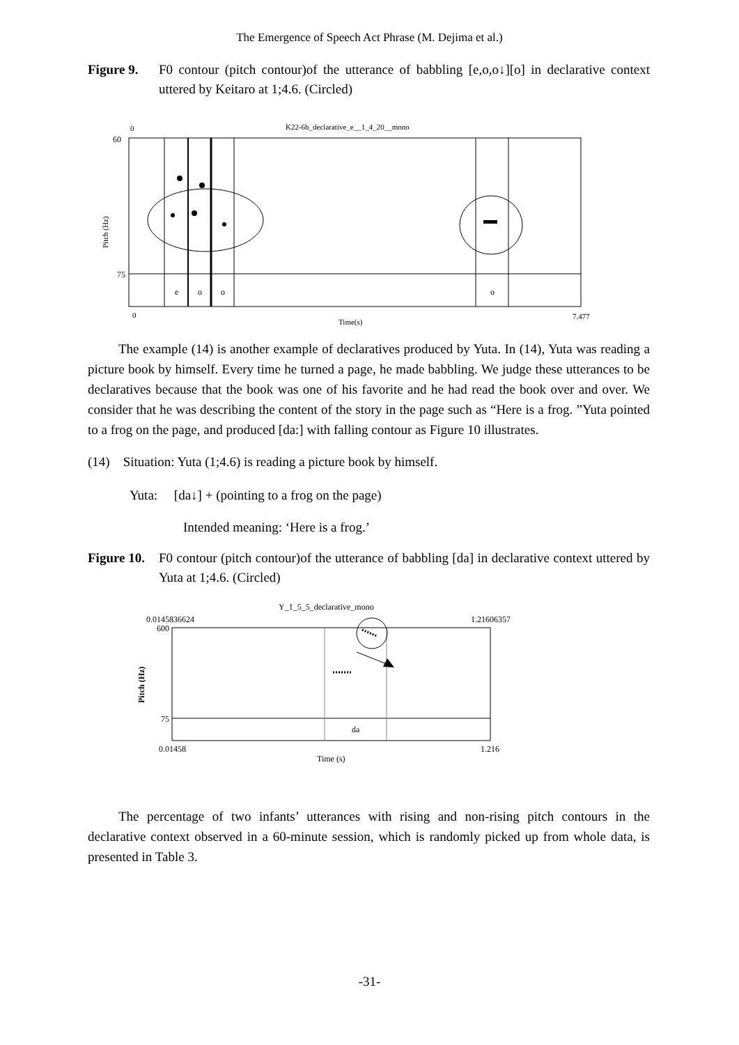The Emergence of Speech Act Phrase (M. Dejima et al.)
Figure 9. F0 contour (pitch contour)of the utterance of babbling [e,o,o↓][o] in declarative context uttered by Keitaro at 1;4.6. (Circled)
K22-6b_declarative_e__1_4_20__mono
0
60
75
Pitch (Hz)
e
o
o
o
0
Time(s)
7.477
The example (14) is another example of declaratives produced by Yuta. In (14), Yuta was reading a picture book by himself. Every time he turned a page, he made babbling. We judge these utterances to be declaratives because that the book was one of his favorite and he had read the book over and over. We consider that he was describing the content of the story in the page such as “Here is a frog. ”Yuta pointed to a frog on the page, and produced [da:] with falling contour as Figure 10 illustrates.
(14) Situation: Yuta (1;4.6) is reading a picture book by himself.
Yuta: [da↓] + (pointing to a frog on the page)
Intended meaning: ‘Here is a frog.’
Figure 10. F0 contour (pitch contour)of the utterance of babbling [da] in declarative context uttered by Yuta at 1;4.6. (Circled)
Y_1_5_5_declarative_mono
0.0145836624
1.21606357
600
75
Pitch (Hz)
da
0.01458
1.216
Time (s)
The percentage of two infants’ utterances with rising and non-rising pitch contours in the declarative context observed in a 60-minute session, which is randomly picked up from whole data, is presented in Table 3.
-31-